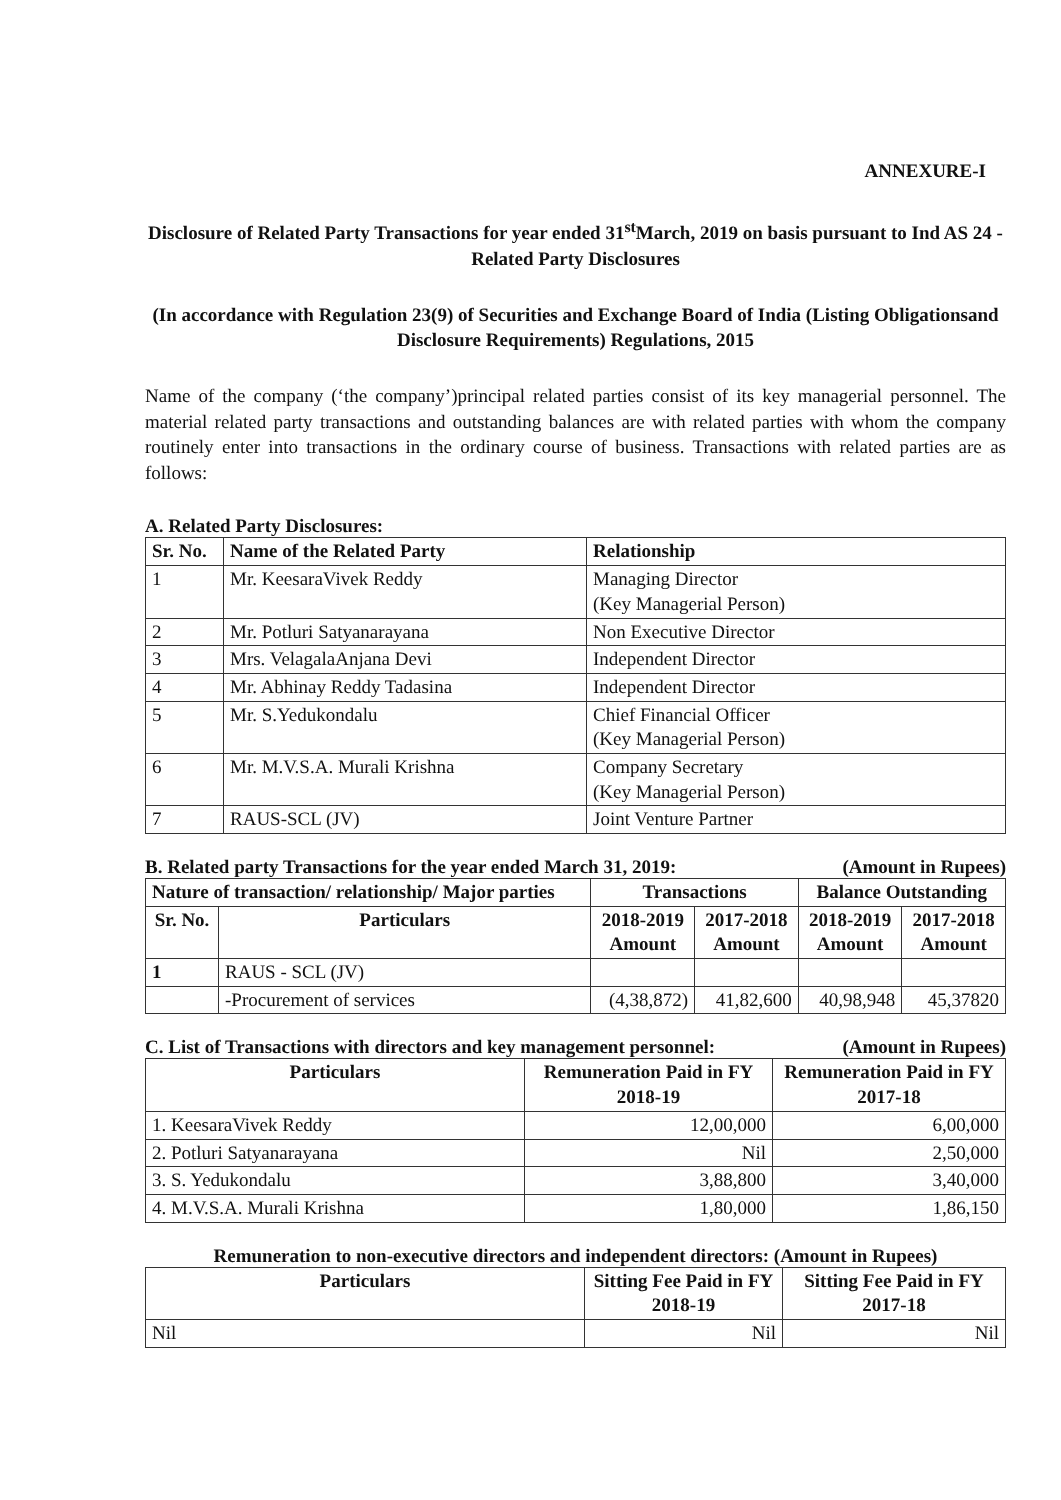ANNEXURE-I
Disclosure of Related Party Transactions for year ended 31<sup>st</sup>March, 2019 on basis pursuant to Ind AS 24 - Related Party Disclosures
(In accordance with Regulation 23(9) of Securities and Exchange Board of India (Listing Obligationsand Disclosure Requirements) Regulations, 2015
Name of the company (‘the company’)principal related parties consist of its key managerial personnel. The material related party transactions and outstanding balances are with related parties with whom the company routinely enter into transactions in the ordinary course of business. Transactions with related parties are as follows:
A. Related Party Disclosures:
| Sr. No. | Name of the Related Party | Relationship |
| --- | --- | --- |
| 1 | Mr. KeesaraVivek Reddy | Managing Director (Key Managerial Person) |
| 2 | Mr. Potluri Satyanarayana | Non Executive Director |
| 3 | Mrs. VelagalaAnjana Devi | Independent Director |
| 4 | Mr. Abhinay Reddy Tadasina | Independent Director |
| 5 | Mr. S.Yedukondalu | Chief Financial Officer (Key Managerial Person) |
| 6 | Mr. M.V.S.A. Murali Krishna | Company Secretary (Key Managerial Person) |
| 7 | RAUS-SCL (JV) | Joint Venture Partner |
B. Related party Transactions for the year ended March 31, 2019: (Amount in Rupees)
| Nature of transaction/ relationship/ Major parties | | Transactions | | Balance Outstanding | |
| --- | --- | --- | --- | --- | --- |
| Sr. No. | Particulars | 2018-2019 Amount | 2017-2018 Amount | 2018-2019 Amount | 2017-2018 Amount |
| 1 | RAUS - SCL (JV) | | | | |
| | -Procurement of services | (4,38,872) | 41,82,600 | 40,98,948 | 45,37820 |
C. List of Transactions with directors and key management personnel: (Amount in Rupees)
| Particulars | Remuneration Paid in FY 2018-19 | Remuneration Paid in FY 2017-18 |
| --- | --- | --- |
| 1. KeesaraVivek Reddy | 12,00,000 | 6,00,000 |
| 2. Potluri Satyanarayana | Nil | 2,50,000 |
| 3. S. Yedukondalu | 3,88,800 | 3,40,000 |
| 4. M.V.S.A. Murali Krishna | 1,80,000 | 1,86,150 |
Remuneration to non-executive directors and independent directors: (Amount in Rupees)
| Particulars | Sitting Fee Paid in FY 2018-19 | Sitting Fee Paid in FY 2017-18 |
| --- | --- | --- |
| Nil | Nil | Nil |